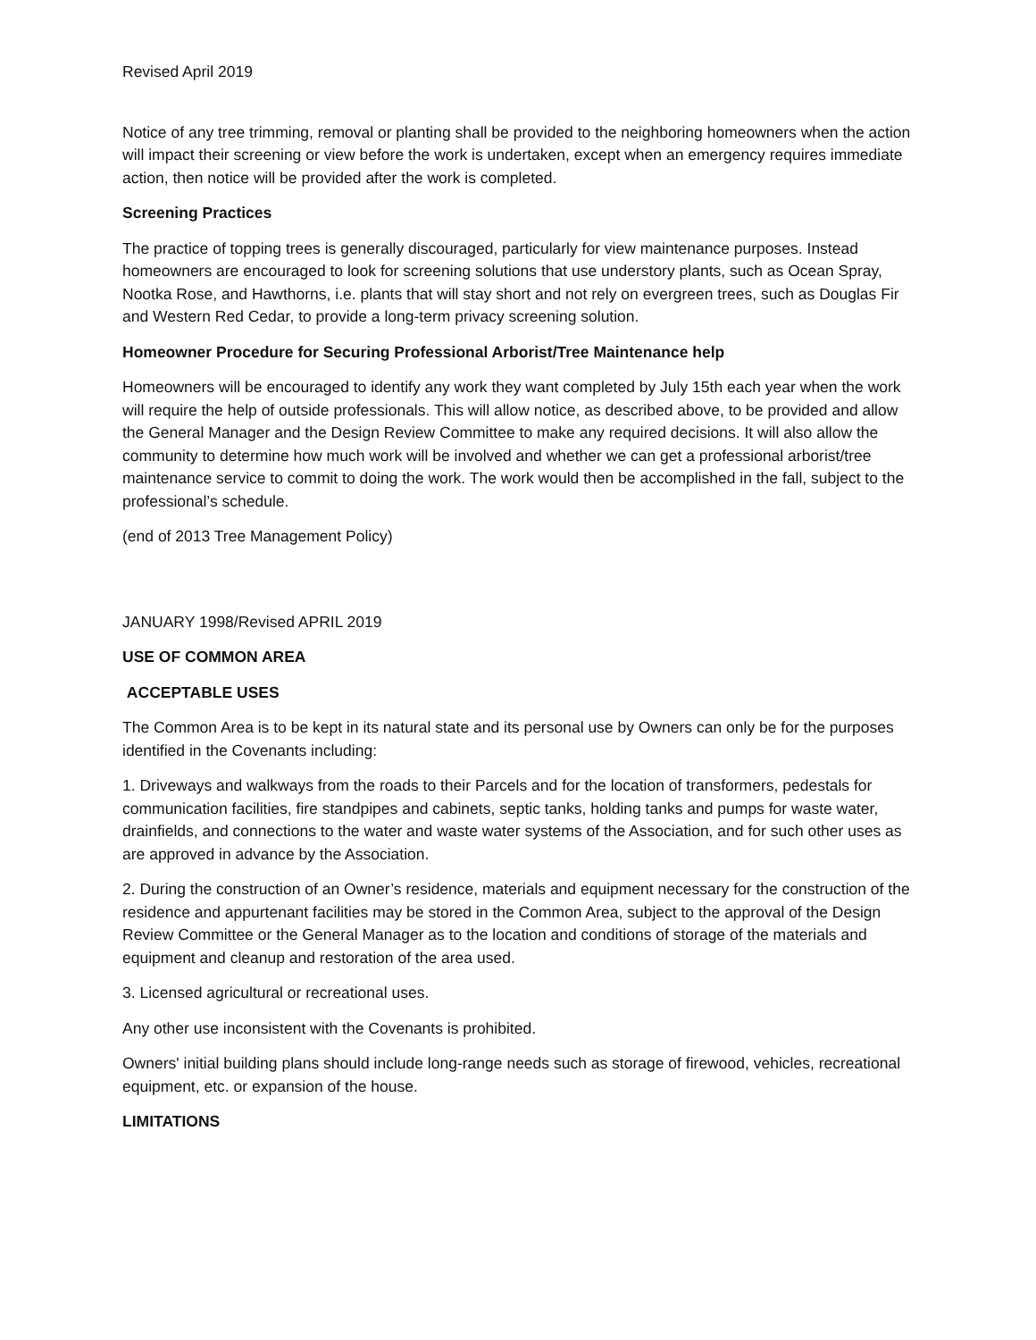Revised April 2019
Notice of any tree trimming, removal or planting shall be provided to the neighboring homeowners when the action will impact their screening or view before the work is undertaken, except when an emergency requires immediate action, then notice will be provided after the work is completed.
Screening Practices
The practice of topping trees is generally discouraged, particularly for view maintenance purposes. Instead homeowners are encouraged to look for screening solutions that use understory plants, such as Ocean Spray, Nootka Rose, and Hawthorns, i.e. plants that will stay short and not rely on evergreen trees, such as Douglas Fir and Western Red Cedar, to provide a long-term privacy screening solution.
Homeowner Procedure for Securing Professional Arborist/Tree Maintenance help
Homeowners will be encouraged to identify any work they want completed by July 15th each year when the work will require the help of outside professionals. This will allow notice, as described above, to be provided and allow the General Manager and the Design Review Committee to make any required decisions. It will also allow the community to determine how much work will be involved and whether we can get a professional arborist/tree maintenance service to commit to doing the work. The work would then be accomplished in the fall, subject to the professional’s schedule.
(end of 2013 Tree Management Policy)
JANUARY 1998/Revised APRIL 2019
USE OF COMMON AREA
ACCEPTABLE USES
The Common Area is to be kept in its natural state and its personal use by Owners can only be for the purposes identified in the Covenants including:
1. Driveways and walkways from the roads to their Parcels and for the location of transformers, pedestals for communication facilities, fire standpipes and cabinets, septic tanks, holding tanks and pumps for waste water, drainfields, and connections to the water and waste water systems of the Association, and for such other uses as are approved in advance by the Association.
2. During the construction of an Owner’s residence, materials and equipment necessary for the construction of the residence and appurtenant facilities may be stored in the Common Area, subject to the approval of the Design Review Committee or the General Manager as to the location and conditions of storage of the materials and equipment and cleanup and restoration of the area used.
3. Licensed agricultural or recreational uses.
Any other use inconsistent with the Covenants is prohibited.
Owners' initial building plans should include long-range needs such as storage of firewood, vehicles, recreational equipment, etc. or expansion of the house.
LIMITATIONS